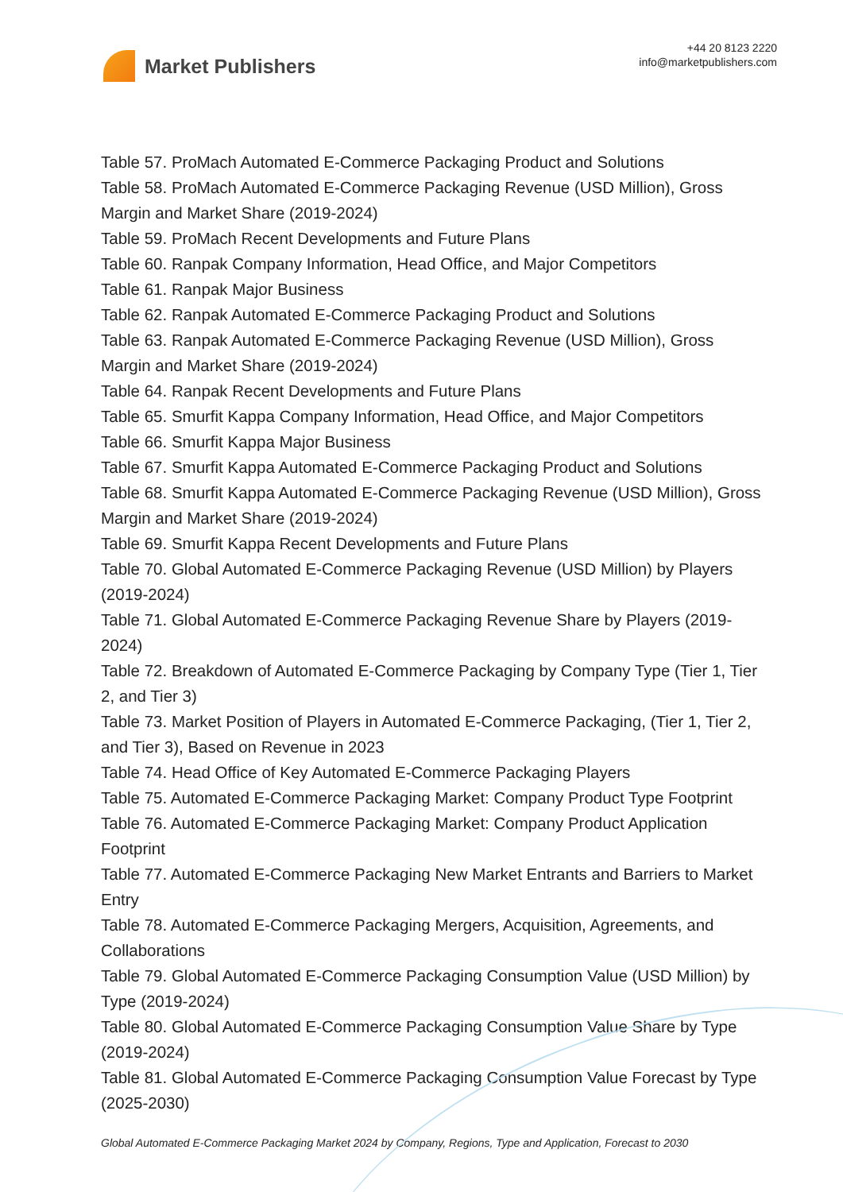Market Publishers
+44 20 8123 2220
info@marketpublishers.com
Table 57. ProMach Automated E-Commerce Packaging Product and Solutions
Table 58. ProMach Automated E-Commerce Packaging Revenue (USD Million), Gross Margin and Market Share (2019-2024)
Table 59. ProMach Recent Developments and Future Plans
Table 60. Ranpak Company Information, Head Office, and Major Competitors
Table 61. Ranpak Major Business
Table 62. Ranpak Automated E-Commerce Packaging Product and Solutions
Table 63. Ranpak Automated E-Commerce Packaging Revenue (USD Million), Gross Margin and Market Share (2019-2024)
Table 64. Ranpak Recent Developments and Future Plans
Table 65. Smurfit Kappa Company Information, Head Office, and Major Competitors
Table 66. Smurfit Kappa Major Business
Table 67. Smurfit Kappa Automated E-Commerce Packaging Product and Solutions
Table 68. Smurfit Kappa Automated E-Commerce Packaging Revenue (USD Million), Gross Margin and Market Share (2019-2024)
Table 69. Smurfit Kappa Recent Developments and Future Plans
Table 70. Global Automated E-Commerce Packaging Revenue (USD Million) by Players (2019-2024)
Table 71. Global Automated E-Commerce Packaging Revenue Share by Players (2019-2024)
Table 72. Breakdown of Automated E-Commerce Packaging by Company Type (Tier 1, Tier 2, and Tier 3)
Table 73. Market Position of Players in Automated E-Commerce Packaging, (Tier 1, Tier 2, and Tier 3), Based on Revenue in 2023
Table 74. Head Office of Key Automated E-Commerce Packaging Players
Table 75. Automated E-Commerce Packaging Market: Company Product Type Footprint
Table 76. Automated E-Commerce Packaging Market: Company Product Application Footprint
Table 77. Automated E-Commerce Packaging New Market Entrants and Barriers to Market Entry
Table 78. Automated E-Commerce Packaging Mergers, Acquisition, Agreements, and Collaborations
Table 79. Global Automated E-Commerce Packaging Consumption Value (USD Million) by Type (2019-2024)
Table 80. Global Automated E-Commerce Packaging Consumption Value Share by Type (2019-2024)
Table 81. Global Automated E-Commerce Packaging Consumption Value Forecast by Type (2025-2030)
Global Automated E-Commerce Packaging Market 2024 by Company, Regions, Type and Application, Forecast to 2030